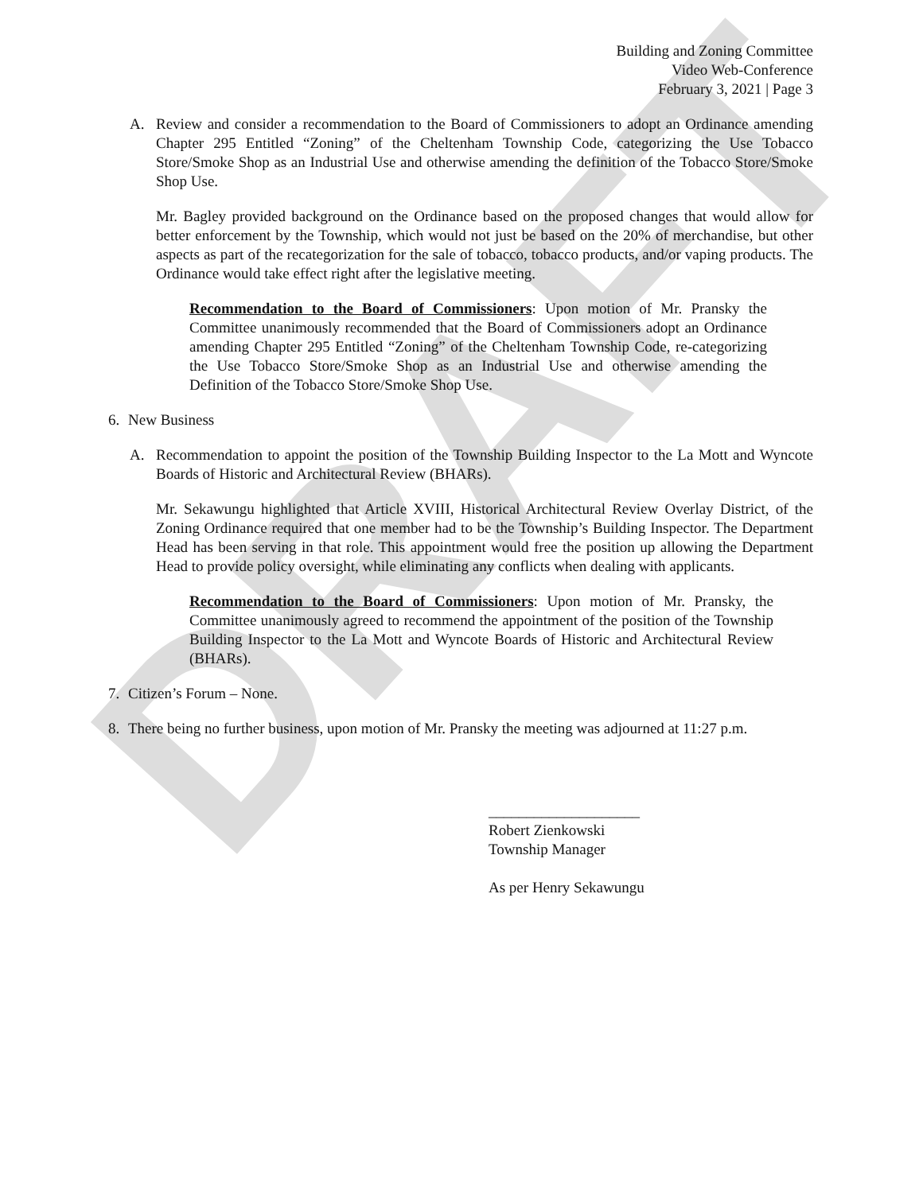DRAFT
Building and Zoning Committee
Video Web-Conference
February 3, 2021 | Page 3
A. Review and consider a recommendation to the Board of Commissioners to adopt an Ordinance amending Chapter 295 Entitled “Zoning” of the Cheltenham Township Code, categorizing the Use Tobacco Store/Smoke Shop as an Industrial Use and otherwise amending the definition of the Tobacco Store/Smoke Shop Use.
Mr. Bagley provided background on the Ordinance based on the proposed changes that would allow for better enforcement by the Township, which would not just be based on the 20% of merchandise, but other aspects as part of the recategorization for the sale of tobacco, tobacco products, and/or vaping products. The Ordinance would take effect right after the legislative meeting.
Recommendation to the Board of Commissioners: Upon motion of Mr. Pransky the Committee unanimously recommended that the Board of Commissioners adopt an Ordinance amending Chapter 295 Entitled “Zoning” of the Cheltenham Township Code, re-categorizing the Use Tobacco Store/Smoke Shop as an Industrial Use and otherwise amending the Definition of the Tobacco Store/Smoke Shop Use.
6. New Business
A. Recommendation to appoint the position of the Township Building Inspector to the La Mott and Wyncote Boards of Historic and Architectural Review (BHARs).
Mr. Sekawungu highlighted that Article XVIII, Historical Architectural Review Overlay District, of the Zoning Ordinance required that one member had to be the Township’s Building Inspector. The Department Head has been serving in that role. This appointment would free the position up allowing the Department Head to provide policy oversight, while eliminating any conflicts when dealing with applicants.
Recommendation to the Board of Commissioners: Upon motion of Mr. Pransky, the Committee unanimously agreed to recommend the appointment of the position of the Township Building Inspector to the La Mott and Wyncote Boards of Historic and Architectural Review (BHARs).
7. Citizen’s Forum – None.
8. There being no further business, upon motion of Mr. Pransky the meeting was adjourned at 11:27 p.m.
____________________
Robert Zienkowski
Township Manager
As per Henry Sekawungu